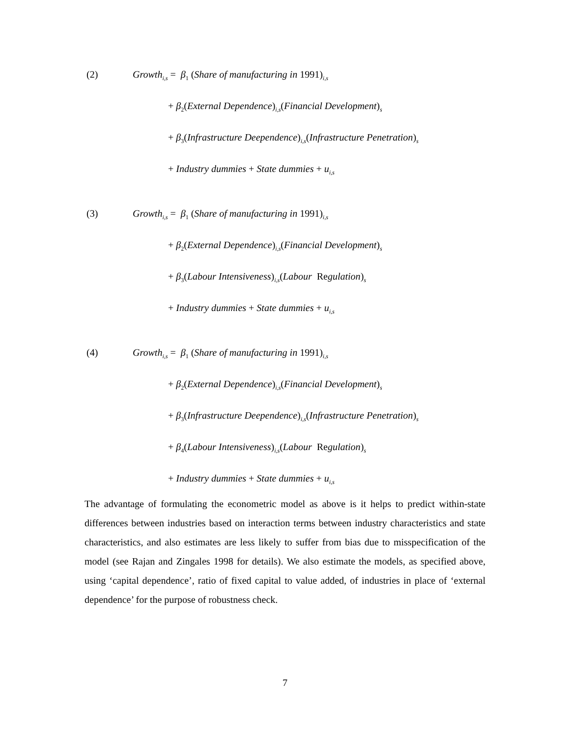(2) Growth<sub>i,s</sub> = β<sub>1</sub> (Share of manufacturing in 1991)<sub>i,s</sub>
+ β<sub>2</sub>(External Dependence)<sub>i,s</sub>(Financial Development)<sub>s</sub>
+ β<sub>3</sub>(Infrastructure Deependence)<sub>i,s</sub>(Infrastructure Penetration)<sub>s</sub>
+ Industry dummies + State dummies + u<sub>i,s</sub>
(3) Growth<sub>i,s</sub> = β<sub>1</sub> (Share of manufacturing in 1991)<sub>i,s</sub>
+ β<sub>2</sub>(External Dependence)<sub>i,s</sub>(Financial Development)<sub>s</sub>
+ β<sub>3</sub>(Labour Intensiveness)<sub>i,s</sub>(Labour Regulation)<sub>s</sub>
+ Industry dummies + State dummies + u<sub>i,s</sub>
(4) Growth<sub>i,s</sub> = β<sub>1</sub> (Share of manufacturing in 1991)<sub>i,s</sub>
+ β<sub>2</sub>(External Dependence)<sub>i,s</sub>(Financial Development)<sub>s</sub>
+ β<sub>3</sub>(Infrastructure Deependence)<sub>i,s</sub>(Infrastructure Penetration)<sub>s</sub>
+ β<sub>4</sub>(Labour Intensiveness)<sub>i,s</sub>(Labour Regulation)<sub>s</sub>
+ Industry dummies + State dummies + u<sub>i,s</sub>
The advantage of formulating the econometric model as above is it helps to predict within-state differences between industries based on interaction terms between industry characteristics and state characteristics, and also estimates are less likely to suffer from bias due to misspecification of the model (see Rajan and Zingales 1998 for details). We also estimate the models, as specified above, using ‘capital dependence’, ratio of fixed capital to value added, of industries in place of ‘external dependence’ for the purpose of robustness check.
7